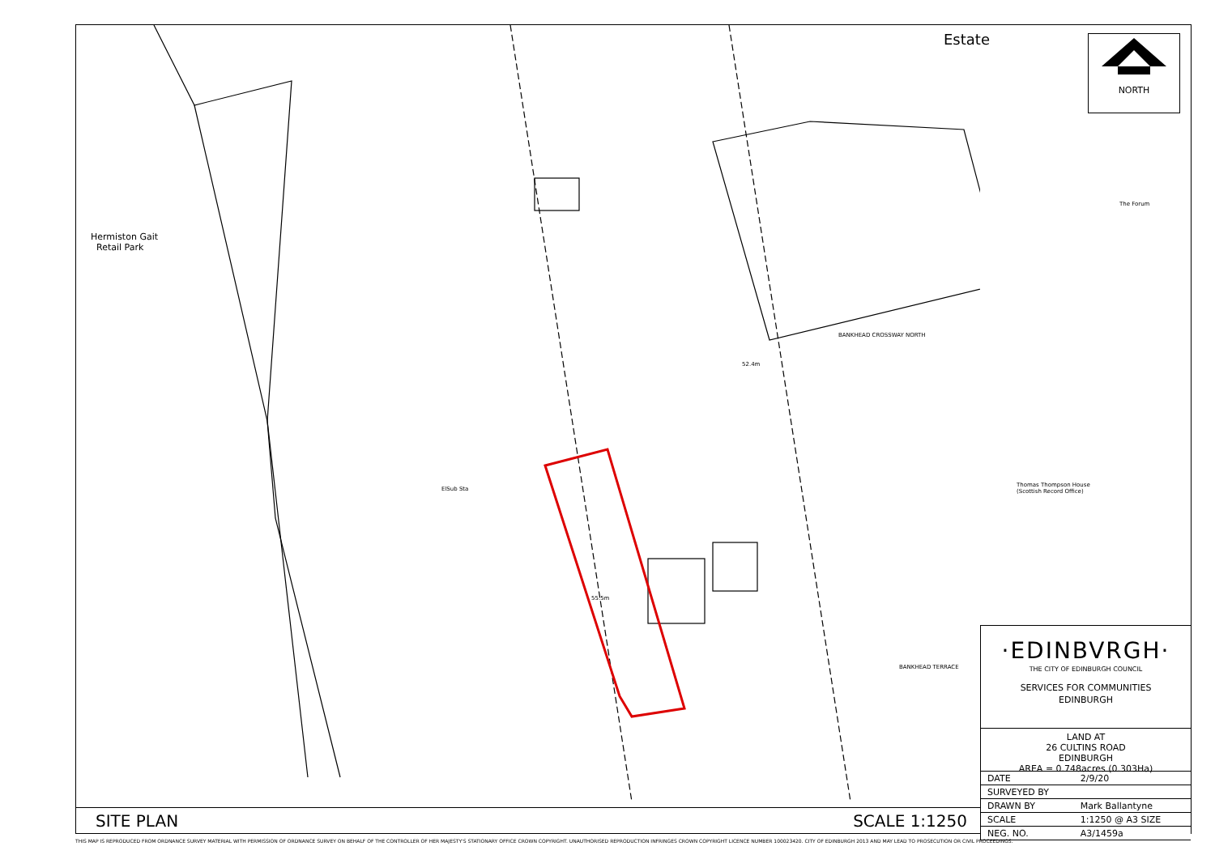Estate
Hermiston Gait
Retail Park
ElSub Sta
BANKHEAD CROSSWAY NORTH
BANKHEAD TERRACE
Thomas Thompson House
(Scottish Record Office)
The Forum
55.5m
52.4m
NORTH
·EDINBVRGH·
THE CITY OF EDINBURGH COUNCIL
SERVICES FOR COMMUNITIES
EDINBURGH
LAND AT
26 CULTINS ROAD
EDINBURGH
AREA = 0.748acres (0.303Ha)
| DATE | 2/9/20 |
| SURVEYED BY | |
| DRAWN BY | Mark Ballantyne |
| SCALE | 1:1250 @ A3 SIZE |
| NEG. NO. | A3/1459a |
SITE PLAN SCALE 1:1250
THIS MAP IS REPRODUCED FROM ORDNANCE SURVEY MATERIAL WITH PERMISSION OF ORDNANCE SURVEY ON BEHALF OF THE CONTROLLER OF HER MAJESTY'S STATIONARY OFFICE CROWN COPYRIGHT. UNAUTHORISED REPRODUCTION INFRINGES CROWN COPYRIGHT LICENCE NUMBER 100023420. CITY OF EDINBURGH 2013 AND MAY LEAD TO PROSECUTION OR CIVIL PROCEEDINGS.